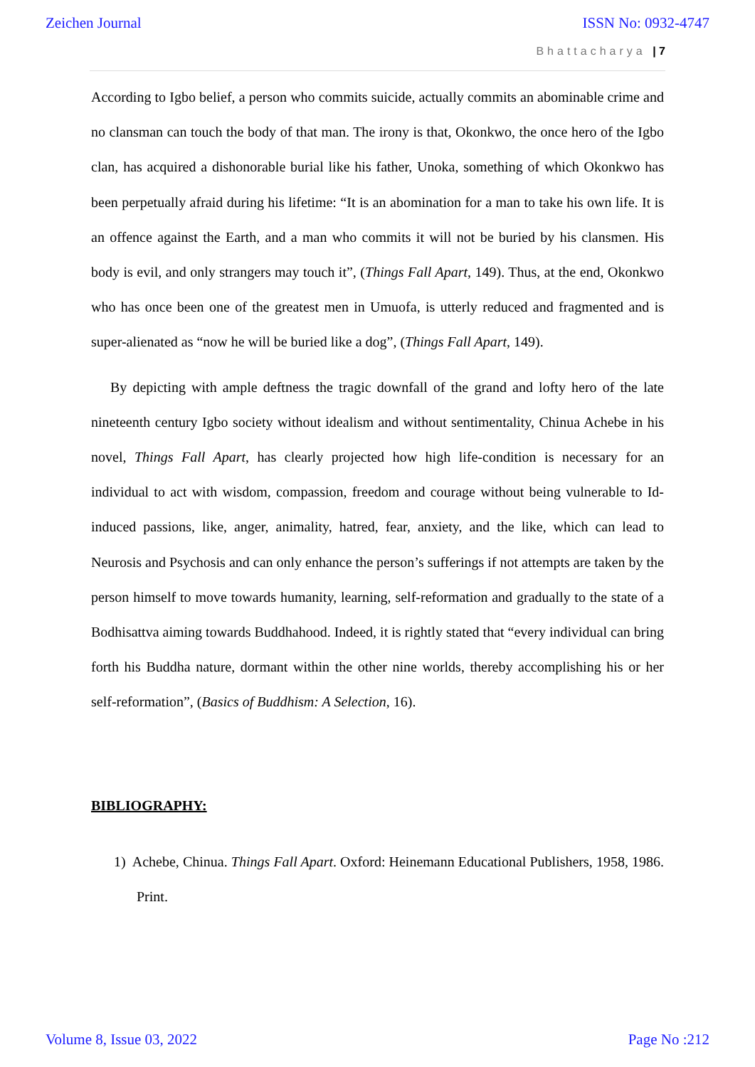Zeichen Journal ISSN No: 0932-4747
Bhattacharya | 7
According to Igbo belief, a person who commits suicide, actually commits an abominable crime and no clansman can touch the body of that man. The irony is that, Okonkwo, the once hero of the Igbo clan, has acquired a dishonorable burial like his father, Unoka, something of which Okonkwo has been perpetually afraid during his lifetime: “It is an abomination for a man to take his own life. It is an offence against the Earth, and a man who commits it will not be buried by his clansmen. His body is evil, and only strangers may touch it”, (Things Fall Apart, 149). Thus, at the end, Okonkwo who has once been one of the greatest men in Umuofa, is utterly reduced and fragmented and is super-alienated as “now he will be buried like a dog”, (Things Fall Apart, 149).
By depicting with ample deftness the tragic downfall of the grand and lofty hero of the late nineteenth century Igbo society without idealism and without sentimentality, Chinua Achebe in his novel, Things Fall Apart, has clearly projected how high life-condition is necessary for an individual to act with wisdom, compassion, freedom and courage without being vulnerable to Id-induced passions, like, anger, animality, hatred, fear, anxiety, and the like, which can lead to Neurosis and Psychosis and can only enhance the person’s sufferings if not attempts are taken by the person himself to move towards humanity, learning, self-reformation and gradually to the state of a Bodhisattva aiming towards Buddhahood. Indeed, it is rightly stated that “every individual can bring forth his Buddha nature, dormant within the other nine worlds, thereby accomplishing his or her self-reformation”, (Basics of Buddhism: A Selection, 16).
BIBLIOGRAPHY:
1) Achebe, Chinua. Things Fall Apart. Oxford: Heinemann Educational Publishers, 1958, 1986. Print.
Volume 8, Issue 03, 2022 Page No :212